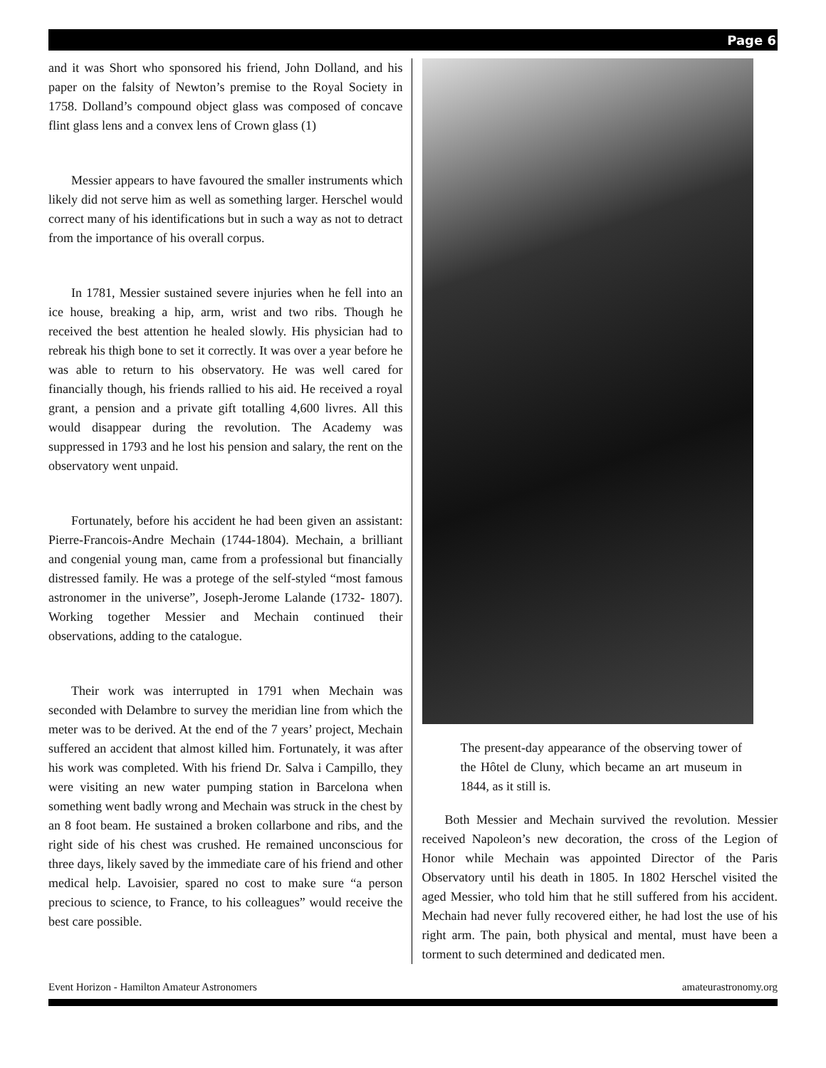Page 6
and it was Short who sponsored his friend, John Dolland, and his paper on the falsity of Newton’s premise to the Royal Society in 1758. Dolland’s compound object glass was composed of concave flint glass lens and a convex lens of Crown glass (1)
Messier appears to have favoured the smaller instruments which likely did not serve him as well as something larger. Herschel would correct many of his identifications but in such a way as not to detract from the importance of his overall corpus.
In 1781, Messier sustained severe injuries when he fell into an ice house, breaking a hip, arm, wrist and two ribs. Though he received the best attention he healed slowly. His physician had to rebreak his thigh bone to set it correctly. It was over a year before he was able to return to his observatory. He was well cared for financially though, his friends rallied to his aid. He received a royal grant, a pension and a private gift totalling 4,600 livres. All this would disappear during the revolution. The Academy was suppressed in 1793 and he lost his pension and salary, the rent on the observatory went unpaid.
Fortunately, before his accident he had been given an assistant: Pierre-Francois-Andre Mechain (1744-1804). Mechain, a brilliant and congenial young man, came from a professional but financially distressed family. He was a protege of the self-styled “most famous astronomer in the universe”, Joseph-Jerome Lalande (1732- 1807). Working together Messier and Mechain continued their observations, adding to the catalogue.
Their work was interrupted in 1791 when Mechain was seconded with Delambre to survey the meridian line from which the meter was to be derived. At the end of the 7 years’ project, Mechain suffered an accident that almost killed him. Fortunately, it was after his work was completed. With his friend Dr. Salva i Campillo, they were visiting an new water pumping station in Barcelona when something went badly wrong and Mechain was struck in the chest by an 8 foot beam. He sustained a broken collarbone and ribs, and the right side of his chest was crushed. He remained unconscious for three days, likely saved by the immediate care of his friend and other medical help. Lavoisier, spared no cost to make sure “a person precious to science, to France, to his colleagues” would receive the best care possible.
The present-day appearance of the observing tower of the Hôtel de Cluny, which became an art museum in 1844, as it still is.
Both Messier and Mechain survived the revolution. Messier received Napoleon’s new decoration, the cross of the Legion of Honor while Mechain was appointed Director of the Paris Observatory until his death in 1805. In 1802 Herschel visited the aged Messier, who told him that he still suffered from his accident. Mechain had never fully recovered either, he had lost the use of his right arm. The pain, both physical and mental, must have been a torment to such determined and dedicated men.
Event Horizon - Hamilton Amateur Astronomers amateurastronomy.org